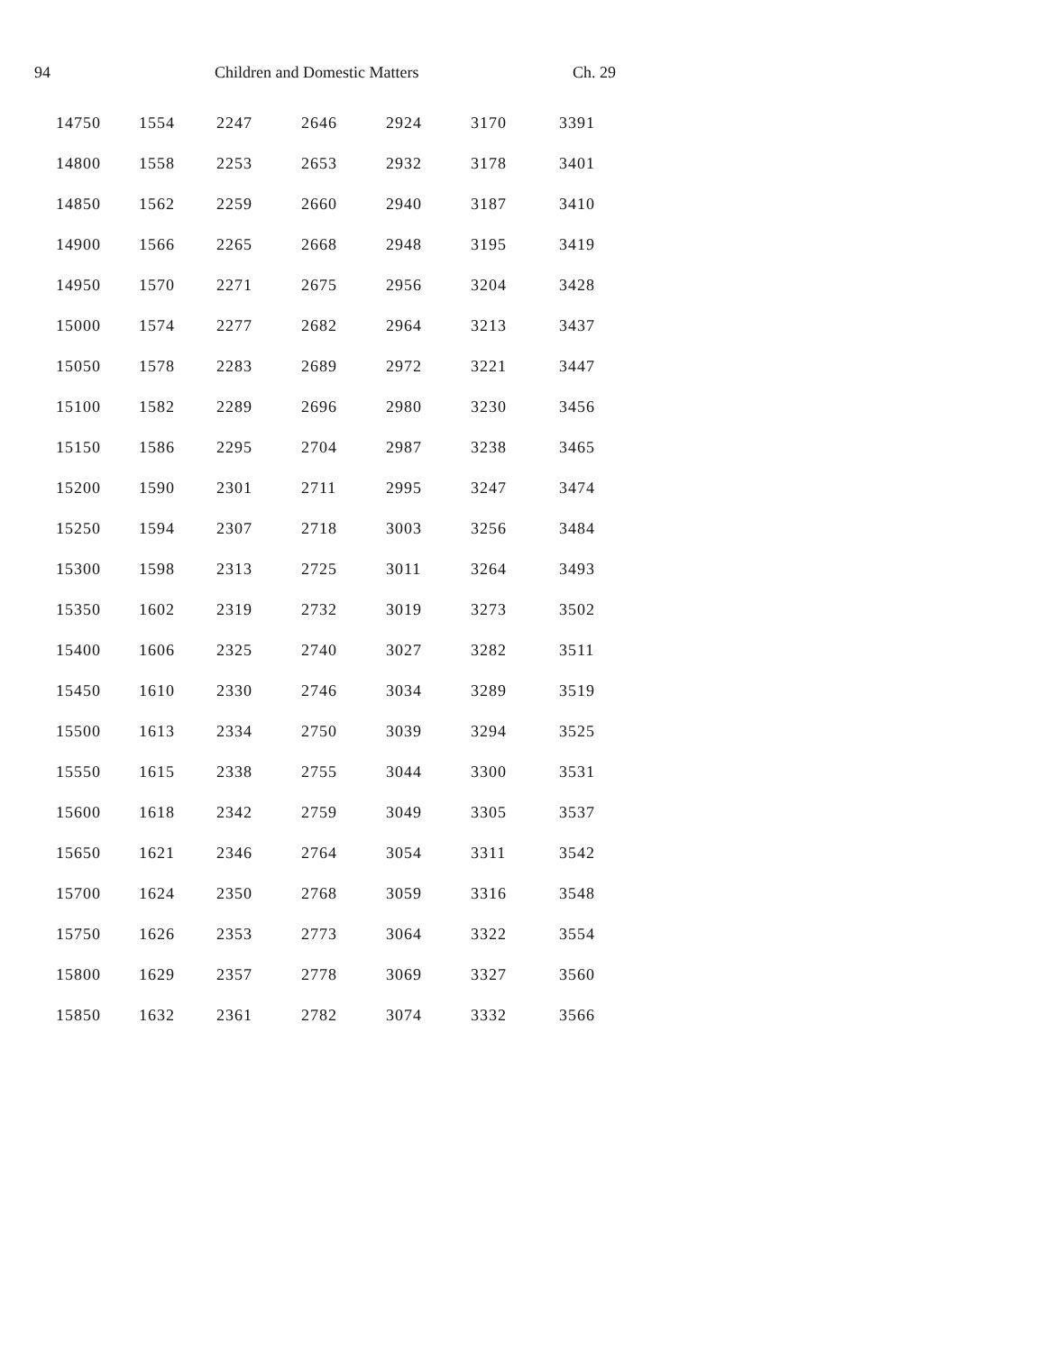94 Children and Domestic Matters Ch. 29
| 14750 | 1554 | 2247 | 2646 | 2924 | 3170 | 3391 |
| 14800 | 1558 | 2253 | 2653 | 2932 | 3178 | 3401 |
| 14850 | 1562 | 2259 | 2660 | 2940 | 3187 | 3410 |
| 14900 | 1566 | 2265 | 2668 | 2948 | 3195 | 3419 |
| 14950 | 1570 | 2271 | 2675 | 2956 | 3204 | 3428 |
| 15000 | 1574 | 2277 | 2682 | 2964 | 3213 | 3437 |
| 15050 | 1578 | 2283 | 2689 | 2972 | 3221 | 3447 |
| 15100 | 1582 | 2289 | 2696 | 2980 | 3230 | 3456 |
| 15150 | 1586 | 2295 | 2704 | 2987 | 3238 | 3465 |
| 15200 | 1590 | 2301 | 2711 | 2995 | 3247 | 3474 |
| 15250 | 1594 | 2307 | 2718 | 3003 | 3256 | 3484 |
| 15300 | 1598 | 2313 | 2725 | 3011 | 3264 | 3493 |
| 15350 | 1602 | 2319 | 2732 | 3019 | 3273 | 3502 |
| 15400 | 1606 | 2325 | 2740 | 3027 | 3282 | 3511 |
| 15450 | 1610 | 2330 | 2746 | 3034 | 3289 | 3519 |
| 15500 | 1613 | 2334 | 2750 | 3039 | 3294 | 3525 |
| 15550 | 1615 | 2338 | 2755 | 3044 | 3300 | 3531 |
| 15600 | 1618 | 2342 | 2759 | 3049 | 3305 | 3537 |
| 15650 | 1621 | 2346 | 2764 | 3054 | 3311 | 3542 |
| 15700 | 1624 | 2350 | 2768 | 3059 | 3316 | 3548 |
| 15750 | 1626 | 2353 | 2773 | 3064 | 3322 | 3554 |
| 15800 | 1629 | 2357 | 2778 | 3069 | 3327 | 3560 |
| 15850 | 1632 | 2361 | 2782 | 3074 | 3332 | 3566 |